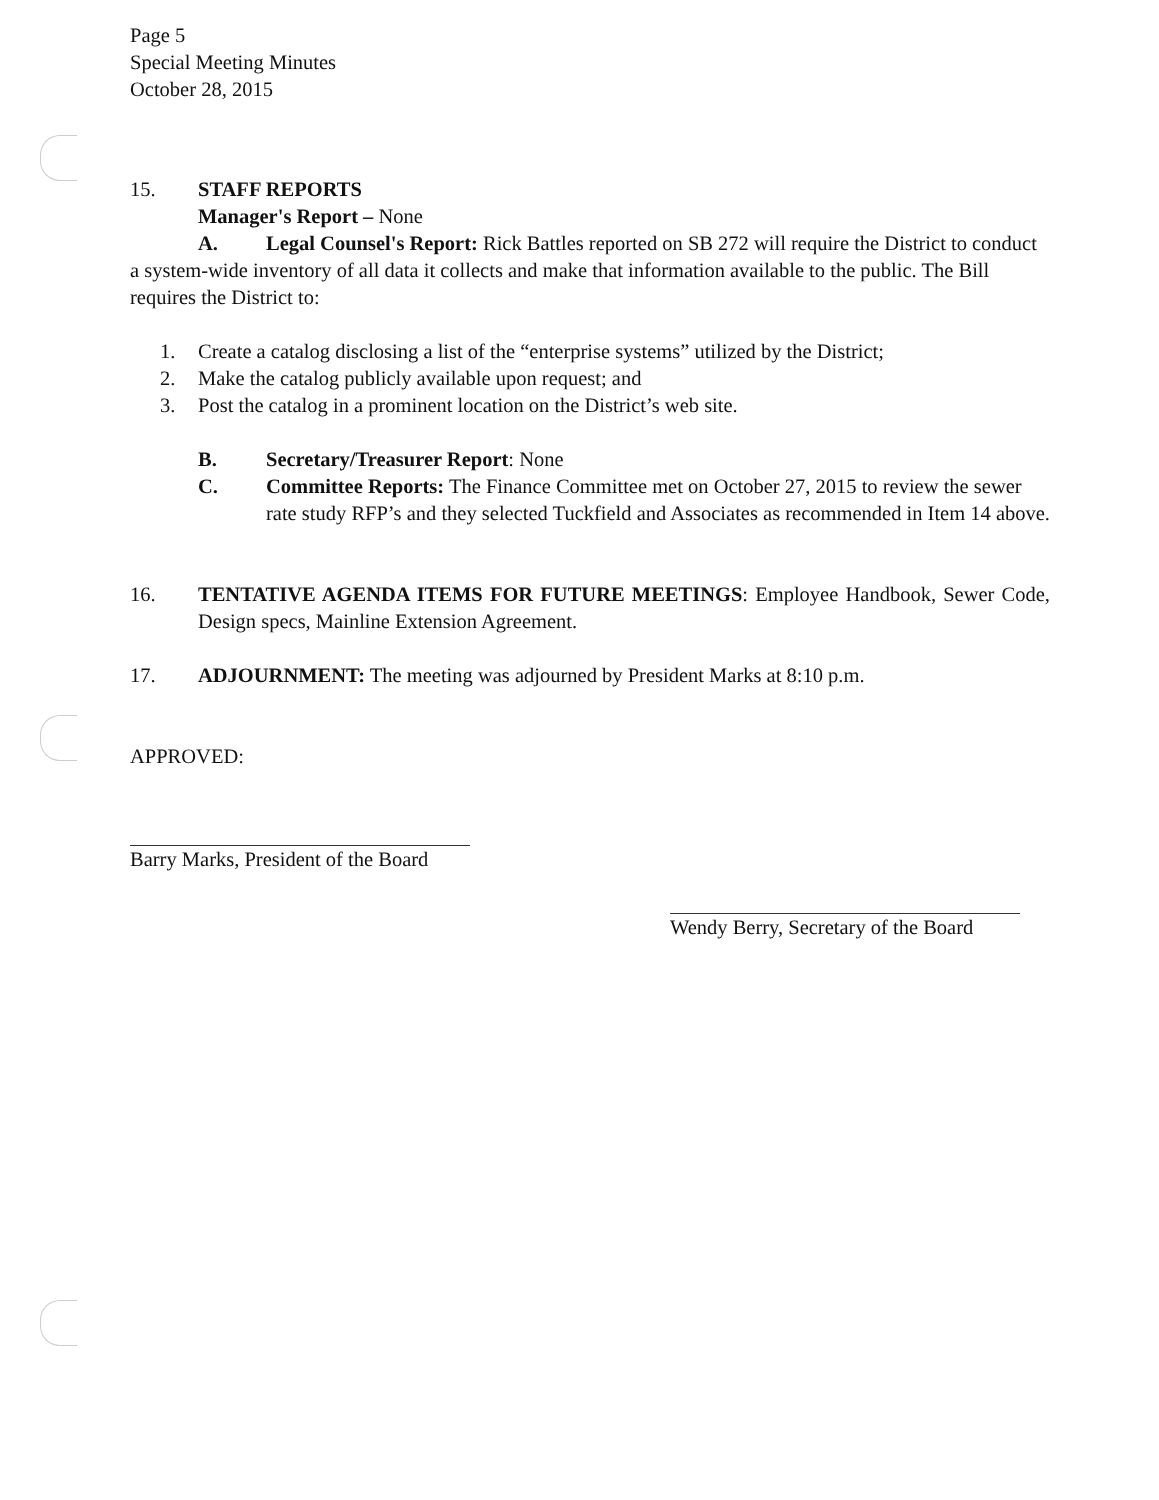Page 5
Special Meeting Minutes
October 28, 2015
15. STAFF REPORTS
Manager's Report – None
A. Legal Counsel's Report: Rick Battles reported on SB 272 will require the District to conduct a system-wide inventory of all data it collects and make that information available to the public. The Bill requires the District to:
1. Create a catalog disclosing a list of the “enterprise systems” utilized by the District;
2. Make the catalog publicly available upon request; and
3. Post the catalog in a prominent location on the District’s web site.
B. Secretary/Treasurer Report: None
C. Committee Reports: The Finance Committee met on October 27, 2015 to review the sewer rate study RFP’s and they selected Tuckfield and Associates as recommended in Item 14 above.
16. TENTATIVE AGENDA ITEMS FOR FUTURE MEETINGS: Employee Handbook, Sewer Code, Design specs, Mainline Extension Agreement.
17. ADJOURNMENT: The meeting was adjourned by President Marks at 8:10 p.m.
APPROVED:
Barry Marks, President of the Board
Wendy Berry, Secretary of the Board